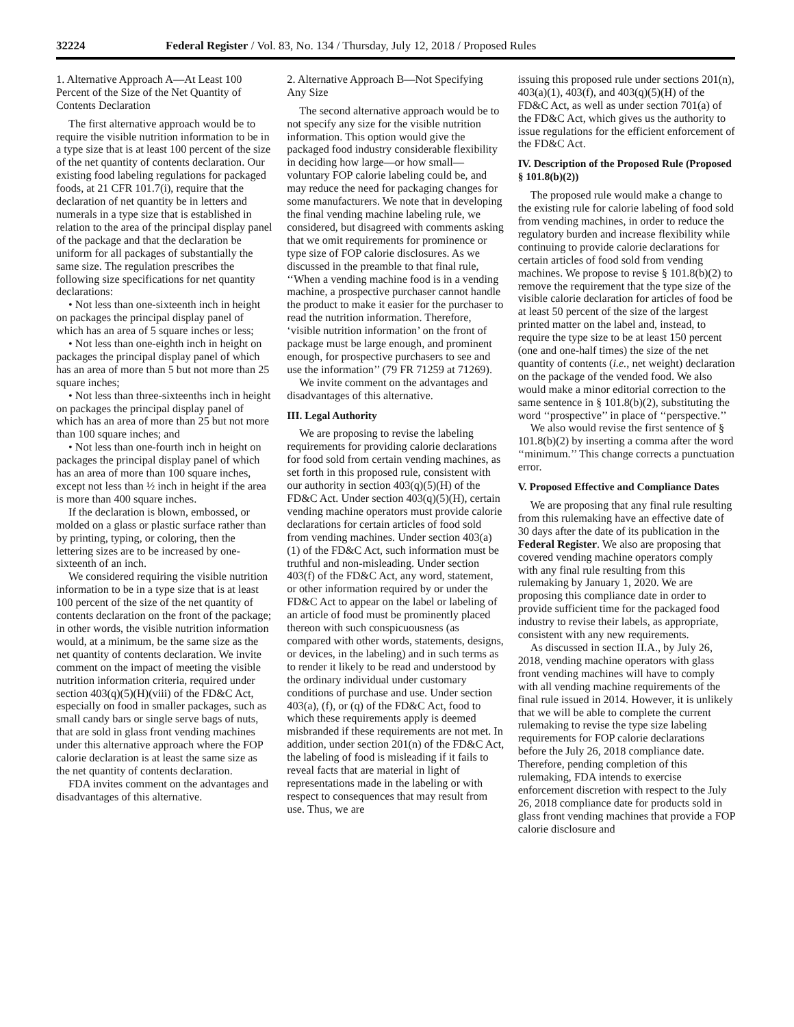32224 Federal Register / Vol. 83, No. 134 / Thursday, July 12, 2018 / Proposed Rules
1. Alternative Approach A—At Least 100 Percent of the Size of the Net Quantity of Contents Declaration
The first alternative approach would be to require the visible nutrition information to be in a type size that is at least 100 percent of the size of the net quantity of contents declaration. Our existing food labeling regulations for packaged foods, at 21 CFR 101.7(i), require that the declaration of net quantity be in letters and numerals in a type size that is established in relation to the area of the principal display panel of the package and that the declaration be uniform for all packages of substantially the same size. The regulation prescribes the following size specifications for net quantity declarations:
• Not less than one-sixteenth inch in height on packages the principal display panel of which has an area of 5 square inches or less;
• Not less than one-eighth inch in height on packages the principal display panel of which has an area of more than 5 but not more than 25 square inches;
• Not less than three-sixteenths inch in height on packages the principal display panel of which has an area of more than 25 but not more than 100 square inches; and
• Not less than one-fourth inch in height on packages the principal display panel of which has an area of more than 100 square inches, except not less than ½ inch in height if the area is more than 400 square inches.
If the declaration is blown, embossed, or molded on a glass or plastic surface rather than by printing, typing, or coloring, then the lettering sizes are to be increased by one-sixteenth of an inch.
We considered requiring the visible nutrition information to be in a type size that is at least 100 percent of the size of the net quantity of contents declaration on the front of the package; in other words, the visible nutrition information would, at a minimum, be the same size as the net quantity of contents declaration. We invite comment on the impact of meeting the visible nutrition information criteria, required under section 403(q)(5)(H)(viii) of the FD&C Act, especially on food in smaller packages, such as small candy bars or single serve bags of nuts, that are sold in glass front vending machines under this alternative approach where the FOP calorie declaration is at least the same size as the net quantity of contents declaration.
FDA invites comment on the advantages and disadvantages of this alternative.
2. Alternative Approach B—Not Specifying Any Size
The second alternative approach would be to not specify any size for the visible nutrition information. This option would give the packaged food industry considerable flexibility in deciding how large—or how small—voluntary FOP calorie labeling could be, and may reduce the need for packaging changes for some manufacturers. We note that in developing the final vending machine labeling rule, we considered, but disagreed with comments asking that we omit requirements for prominence or type size of FOP calorie disclosures. As we discussed in the preamble to that final rule, ‘‘When a vending machine food is in a vending machine, a prospective purchaser cannot handle the product to make it easier for the purchaser to read the nutrition information. Therefore, ‘visible nutrition information’ on the front of package must be large enough, and prominent enough, for prospective purchasers to see and use the information’’ (79 FR 71259 at 71269).
We invite comment on the advantages and disadvantages of this alternative.
III. Legal Authority
We are proposing to revise the labeling requirements for providing calorie declarations for food sold from certain vending machines, as set forth in this proposed rule, consistent with our authority in section 403(q)(5)(H) of the FD&C Act. Under section 403(q)(5)(H), certain vending machine operators must provide calorie declarations for certain articles of food sold from vending machines. Under section 403(a)(1) of the FD&C Act, such information must be truthful and non-misleading. Under section 403(f) of the FD&C Act, any word, statement, or other information required by or under the FD&C Act to appear on the label or labeling of an article of food must be prominently placed thereon with such conspicuousness (as compared with other words, statements, designs, or devices, in the labeling) and in such terms as to render it likely to be read and understood by the ordinary individual under customary conditions of purchase and use. Under section 403(a), (f), or (q) of the FD&C Act, food to which these requirements apply is deemed misbranded if these requirements are not met. In addition, under section 201(n) of the FD&C Act, the labeling of food is misleading if it fails to reveal facts that are material in light of representations made in the labeling or with respect to consequences that may result from use. Thus, we are
issuing this proposed rule under sections 201(n), 403(a)(1), 403(f), and 403(q)(5)(H) of the FD&C Act, as well as under section 701(a) of the FD&C Act, which gives us the authority to issue regulations for the efficient enforcement of the FD&C Act.
IV. Description of the Proposed Rule (Proposed § 101.8(b)(2))
The proposed rule would make a change to the existing rule for calorie labeling of food sold from vending machines, in order to reduce the regulatory burden and increase flexibility while continuing to provide calorie declarations for certain articles of food sold from vending machines. We propose to revise § 101.8(b)(2) to remove the requirement that the type size of the visible calorie declaration for articles of food be at least 50 percent of the size of the largest printed matter on the label and, instead, to require the type size to be at least 150 percent (one and one-half times) the size of the net quantity of contents (i.e., net weight) declaration on the package of the vended food. We also would make a minor editorial correction to the same sentence in § 101.8(b)(2), substituting the word ‘‘prospective’’ in place of ‘‘perspective.’’
We also would revise the first sentence of § 101.8(b)(2) by inserting a comma after the word ‘‘minimum.’’ This change corrects a punctuation error.
V. Proposed Effective and Compliance Dates
We are proposing that any final rule resulting from this rulemaking have an effective date of 30 days after the date of its publication in the Federal Register. We also are proposing that covered vending machine operators comply with any final rule resulting from this rulemaking by January 1, 2020. We are proposing this compliance date in order to provide sufficient time for the packaged food industry to revise their labels, as appropriate, consistent with any new requirements.
As discussed in section II.A., by July 26, 2018, vending machine operators with glass front vending machines will have to comply with all vending machine requirements of the final rule issued in 2014. However, it is unlikely that we will be able to complete the current rulemaking to revise the type size labeling requirements for FOP calorie declarations before the July 26, 2018 compliance date. Therefore, pending completion of this rulemaking, FDA intends to exercise enforcement discretion with respect to the July 26, 2018 compliance date for products sold in glass front vending machines that provide a FOP calorie disclosure and